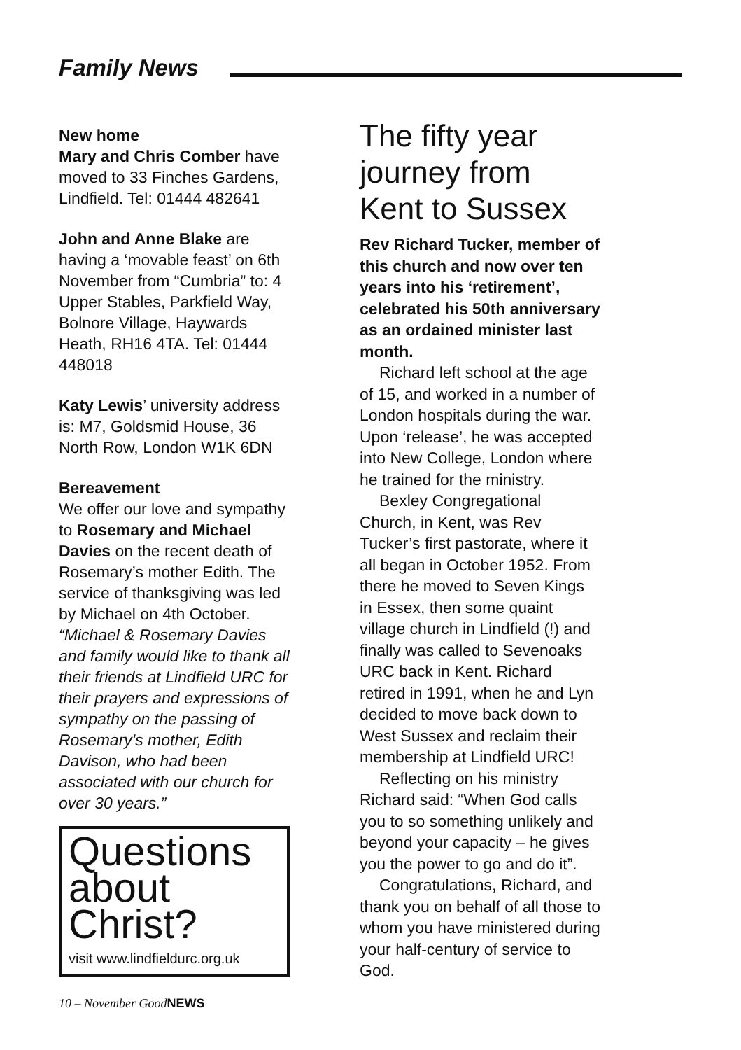Family News
New home
Mary and Chris Comber have moved to 33 Finches Gardens, Lindfield. Tel: 01444 482641
John and Anne Blake are having a ‘movable feast’ on 6th November from “Cumbria” to: 4 Upper Stables, Parkfield Way, Bolnore Village, Haywards Heath, RH16 4TA. Tel: 01444 448018
Katy Lewis’ university address is: M7, Goldsmid House, 36 North Row, London W1K 6DN
Bereavement
We offer our love and sympathy to Rosemary and Michael Davies on the recent death of Rosemary’s mother Edith. The service of thanksgiving was led by Michael on 4th October. “Michael & Rosemary Davies and family would like to thank all their friends at Lindfield URC for their prayers and expressions of sympathy on the passing of Rosemary's mother, Edith Davison, who had been associated with our church for over 30 years.”
Questions about Christ?
visit www.lindfieldurc.org.uk
10 – November GoodNEWS
The fifty year journey from Kent to Sussex
Rev Richard Tucker, member of this church and now over ten years into his ‘retirement’, celebrated his 50th anniversary as an ordained minister last month.
Richard left school at the age of 15, and worked in a number of London hospitals during the war. Upon ‘release’, he was accepted into New College, London where he trained for the ministry.
Bexley Congregational Church, in Kent, was Rev Tucker’s first pastorate, where it all began in October 1952. From there he moved to Seven Kings in Essex, then some quaint village church in Lindfield (!) and finally was called to Sevenoaks URC back in Kent. Richard retired in 1991, when he and Lyn decided to move back down to West Sussex and reclaim their membership at Lindfield URC!
Reflecting on his ministry Richard said: “When God calls you to so something unlikely and beyond your capacity – he gives you the power to go and do it”.
Congratulations, Richard, and thank you on behalf of all those to whom you have ministered during your half-century of service to God.